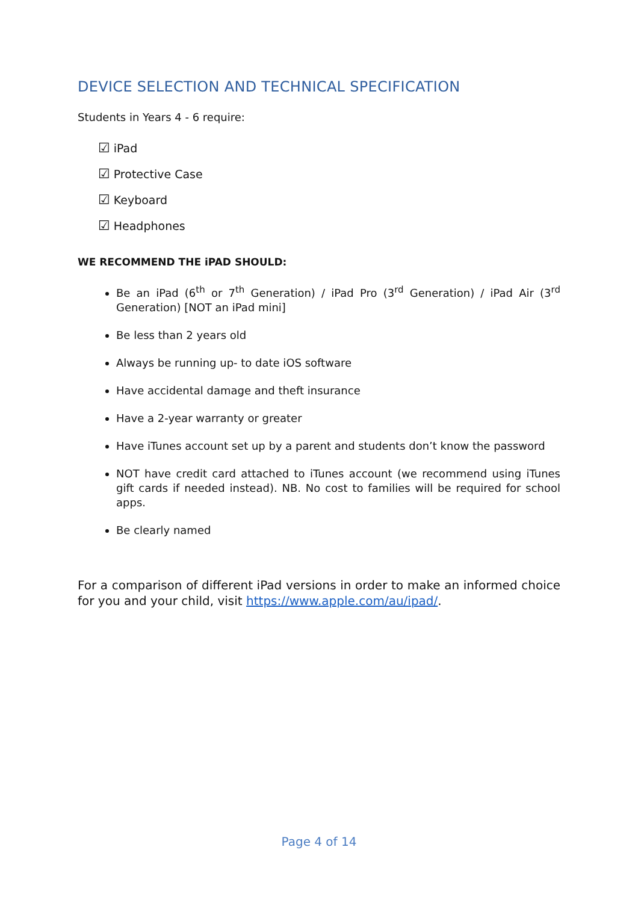DEVICE SELECTION AND TECHNICAL SPECIFICATION
Students in Years 4 - 6 require:
☑ iPad
☑ Protective Case
☑ Keyboard
☑ Headphones
WE RECOMMEND THE iPAD SHOULD:
Be an iPad (6<sup>th</sup> or 7<sup>th</sup> Generation) / iPad Pro (3<sup>rd</sup> Generation) / iPad Air (3<sup>rd</sup> Generation) [NOT an iPad mini]
Be less than 2 years old
Always be running up- to date iOS software
Have accidental damage and theft insurance
Have a 2-year warranty or greater
Have iTunes account set up by a parent and students don’t know the password
NOT have credit card attached to iTunes account (we recommend using iTunes gift cards if needed instead). NB. No cost to families will be required for school apps.
Be clearly named
For a comparison of different iPad versions in order to make an informed choice for you and your child, visit https://www.apple.com/au/ipad/.
Page 4 of 14